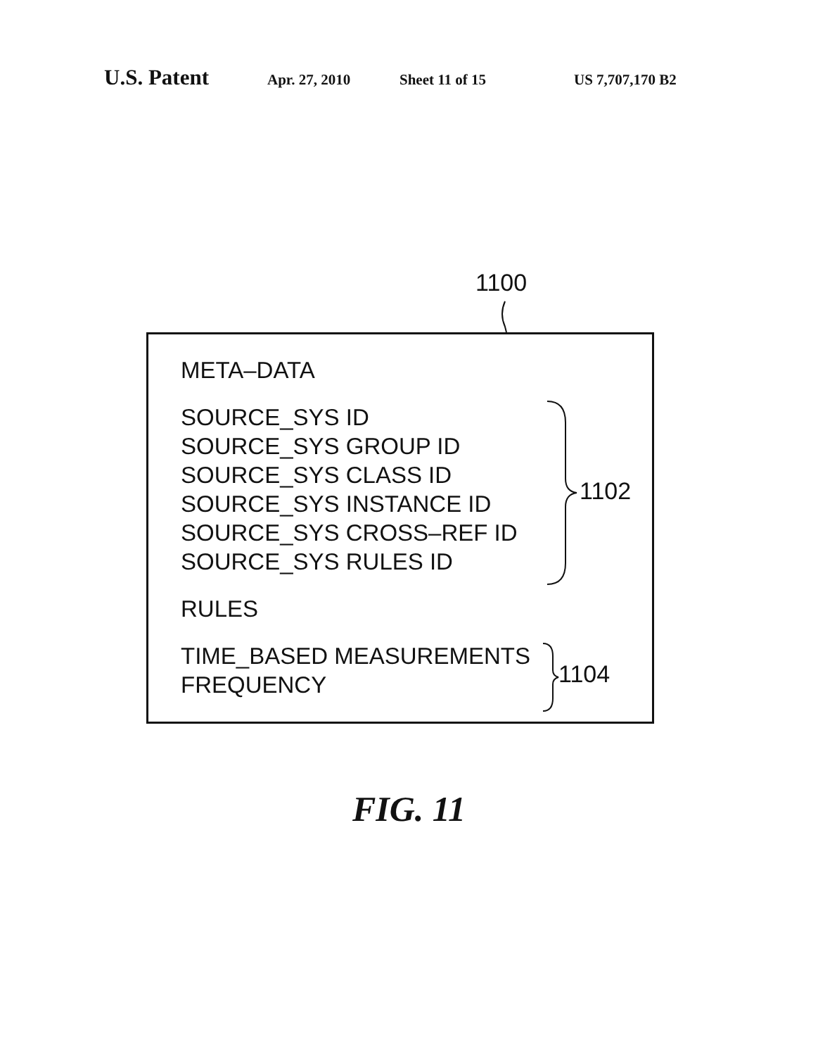U.S. Patent Apr. 27, 2010 Sheet 11 of 15 US 7,707,170 B2
1100
META–DATA
SOURCE_SYS ID
SOURCE_SYS GROUP ID
SOURCE_SYS CLASS ID
SOURCE_SYS INSTANCE ID
SOURCE_SYS CROSS–REF ID
SOURCE_SYS RULES ID
RULES
TIME_BASED MEASUREMENTS
FREQUENCY
1102
1104
FIG. 11